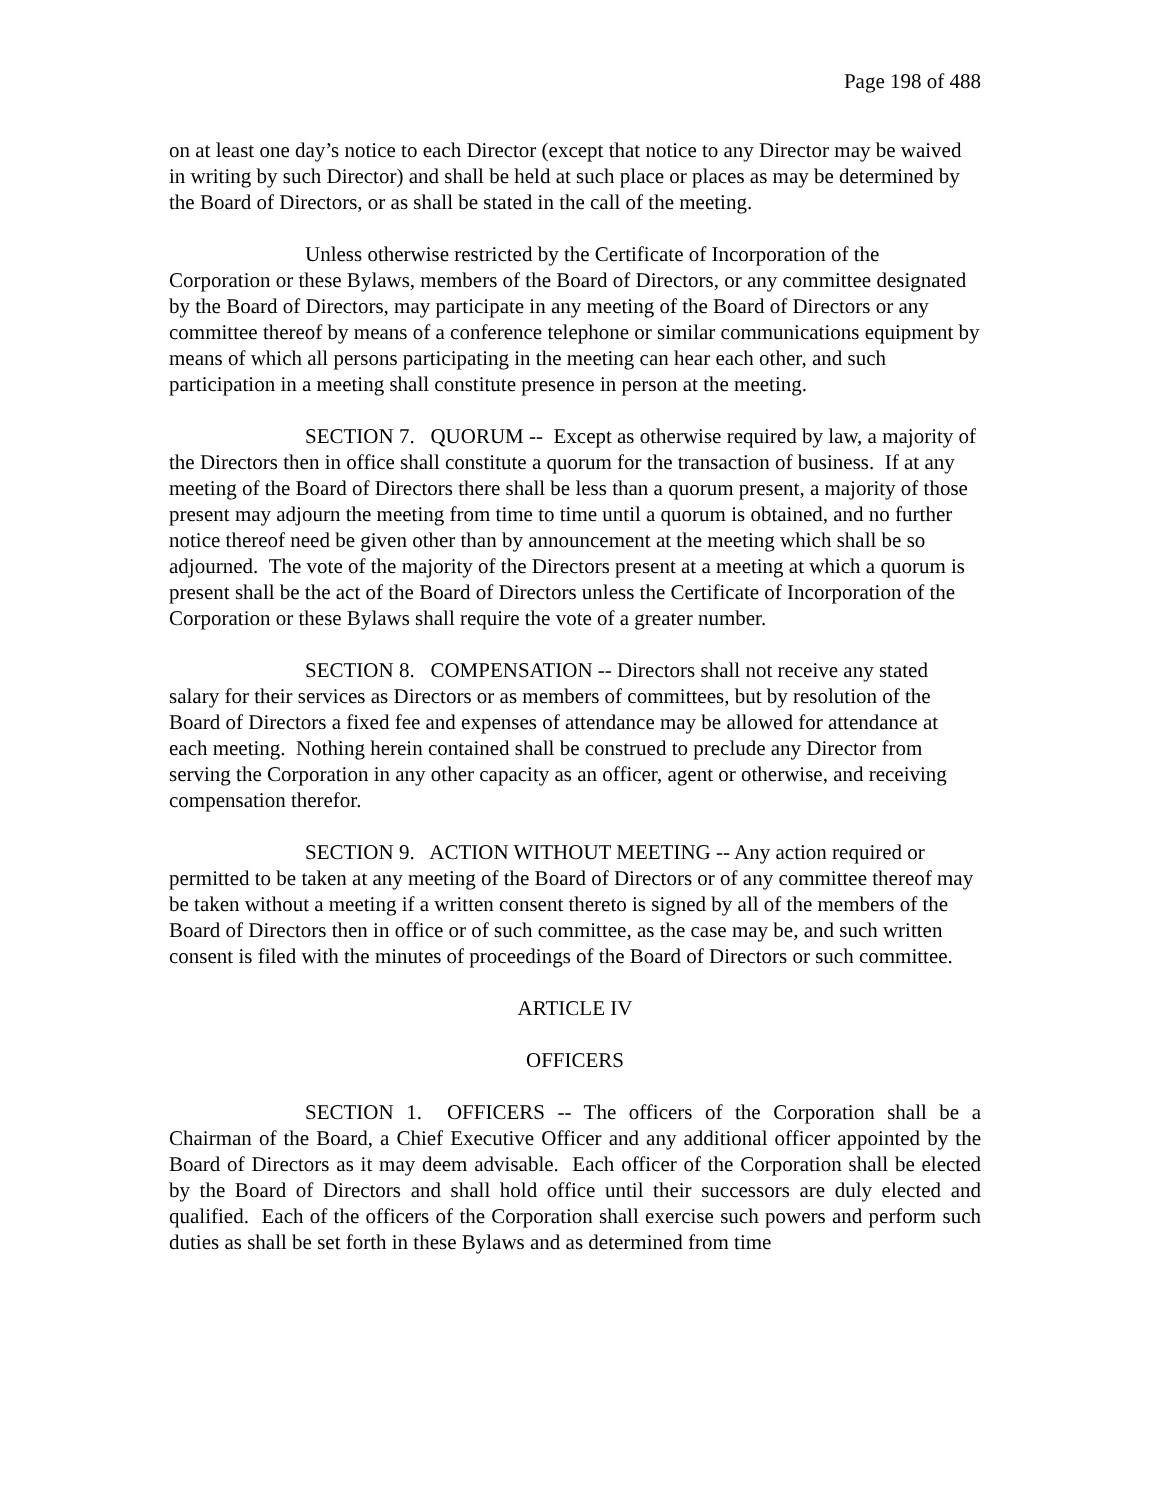Page 198 of 488
on at least one day’s notice to each Director (except that notice to any Director may be waived in writing by such Director) and shall be held at such place or places as may be determined by the Board of Directors, or as shall be stated in the call of the meeting.
Unless otherwise restricted by the Certificate of Incorporation of the Corporation or these Bylaws, members of the Board of Directors, or any committee designated by the Board of Directors, may participate in any meeting of the Board of Directors or any committee thereof by means of a conference telephone or similar communications equipment by means of which all persons participating in the meeting can hear each other, and such participation in a meeting shall constitute presence in person at the meeting.
SECTION 7. QUORUM -- Except as otherwise required by law, a majority of the Directors then in office shall constitute a quorum for the transaction of business. If at any meeting of the Board of Directors there shall be less than a quorum present, a majority of those present may adjourn the meeting from time to time until a quorum is obtained, and no further notice thereof need be given other than by announcement at the meeting which shall be so adjourned. The vote of the majority of the Directors present at a meeting at which a quorum is present shall be the act of the Board of Directors unless the Certificate of Incorporation of the Corporation or these Bylaws shall require the vote of a greater number.
SECTION 8. COMPENSATION -- Directors shall not receive any stated salary for their services as Directors or as members of committees, but by resolution of the Board of Directors a fixed fee and expenses of attendance may be allowed for attendance at each meeting. Nothing herein contained shall be construed to preclude any Director from serving the Corporation in any other capacity as an officer, agent or otherwise, and receiving compensation therefor.
SECTION 9. ACTION WITHOUT MEETING -- Any action required or permitted to be taken at any meeting of the Board of Directors or of any committee thereof may be taken without a meeting if a written consent thereto is signed by all of the members of the Board of Directors then in office or of such committee, as the case may be, and such written consent is filed with the minutes of proceedings of the Board of Directors or such committee.
ARTICLE IV
OFFICERS
SECTION 1. OFFICERS -- The officers of the Corporation shall be a Chairman of the Board, a Chief Executive Officer and any additional officer appointed by the Board of Directors as it may deem advisable. Each officer of the Corporation shall be elected by the Board of Directors and shall hold office until their successors are duly elected and qualified. Each of the officers of the Corporation shall exercise such powers and perform such duties as shall be set forth in these Bylaws and as determined from time